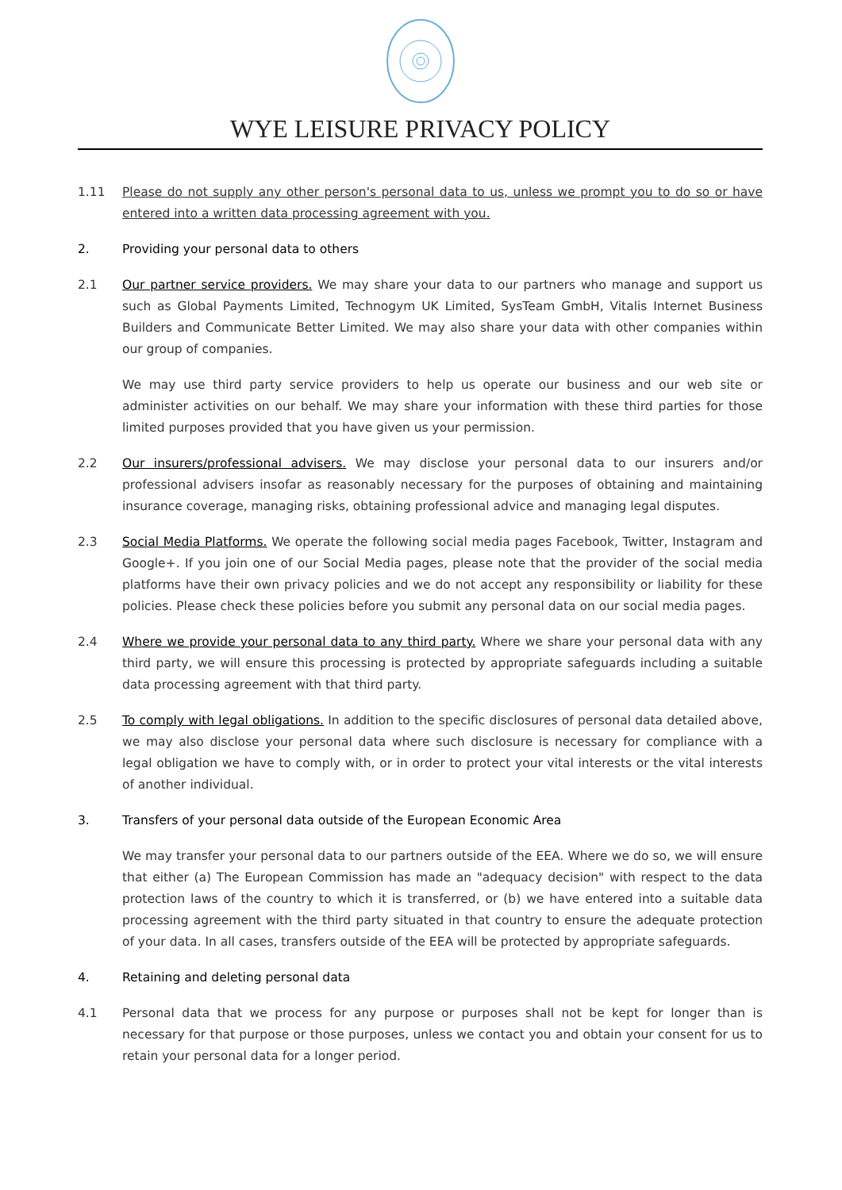WYE LEISURE PRIVACY POLICY
1.11 Please do not supply any other person's personal data to us, unless we prompt you to do so or have entered into a written data processing agreement with you.
2. Providing your personal data to others
2.1 Our partner service providers. We may share your data to our partners who manage and support us such as Global Payments Limited, Technogym UK Limited, SysTeam GmbH, Vitalis Internet Business Builders and Communicate Better Limited. We may also share your data with other companies within our group of companies.
We may use third party service providers to help us operate our business and our web site or administer activities on our behalf. We may share your information with these third parties for those limited purposes provided that you have given us your permission.
2.2 Our insurers/professional advisers. We may disclose your personal data to our insurers and/or professional advisers insofar as reasonably necessary for the purposes of obtaining and maintaining insurance coverage, managing risks, obtaining professional advice and managing legal disputes.
2.3 Social Media Platforms. We operate the following social media pages Facebook, Twitter, Instagram and Google+. If you join one of our Social Media pages, please note that the provider of the social media platforms have their own privacy policies and we do not accept any responsibility or liability for these policies. Please check these policies before you submit any personal data on our social media pages.
2.4 Where we provide your personal data to any third party. Where we share your personal data with any third party, we will ensure this processing is protected by appropriate safeguards including a suitable data processing agreement with that third party.
2.5 To comply with legal obligations. In addition to the specific disclosures of personal data detailed above, we may also disclose your personal data where such disclosure is necessary for compliance with a legal obligation we have to comply with, or in order to protect your vital interests or the vital interests of another individual.
3. Transfers of your personal data outside of the European Economic Area
We may transfer your personal data to our partners outside of the EEA. Where we do so, we will ensure that either (a) The European Commission has made an "adequacy decision" with respect to the data protection laws of the country to which it is transferred, or (b) we have entered into a suitable data processing agreement with the third party situated in that country to ensure the adequate protection of your data. In all cases, transfers outside of the EEA will be protected by appropriate safeguards.
4. Retaining and deleting personal data
4.1 Personal data that we process for any purpose or purposes shall not be kept for longer than is necessary for that purpose or those purposes, unless we contact you and obtain your consent for us to retain your personal data for a longer period.